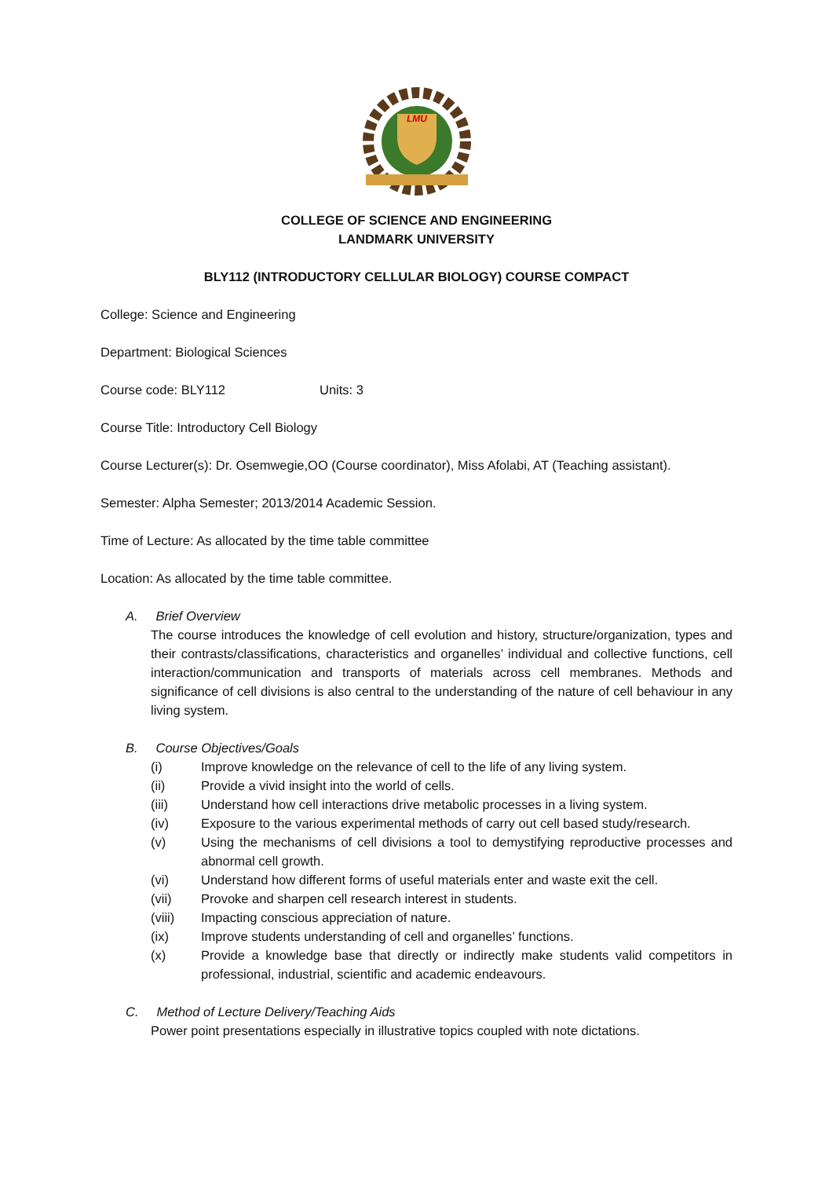LMU
COLLEGE OF SCIENCE AND ENGINEERING
LANDMARK UNIVERSITY
BLY112 (INTRODUCTORY CELLULAR BIOLOGY) COURSE COMPACT
College: Science and Engineering
Department: Biological Sciences
Course code: BLY112 Units: 3
Course Title: Introductory Cell Biology
Course Lecturer(s): Dr. Osemwegie,OO (Course coordinator), Miss Afolabi, AT (Teaching assistant).
Semester: Alpha Semester; 2013/2014 Academic Session.
Time of Lecture: As allocated by the time table committee
Location: As allocated by the time table committee.
A. Brief Overview
The course introduces the knowledge of cell evolution and history, structure/organization, types and their contrasts/classifications, characteristics and organelles’ individual and collective functions, cell interaction/communication and transports of materials across cell membranes. Methods and significance of cell divisions is also central to the understanding of the nature of cell behaviour in any living system.
B. Course Objectives/Goals
(i) Improve knowledge on the relevance of cell to the life of any living system.
(ii) Provide a vivid insight into the world of cells.
(iii) Understand how cell interactions drive metabolic processes in a living system.
(iv) Exposure to the various experimental methods of carry out cell based study/research.
(v) Using the mechanisms of cell divisions a tool to demystifying reproductive processes and abnormal cell growth.
(vi) Understand how different forms of useful materials enter and waste exit the cell.
(vii) Provoke and sharpen cell research interest in students.
(viii) Impacting conscious appreciation of nature.
(ix) Improve students understanding of cell and organelles’ functions.
(x) Provide a knowledge base that directly or indirectly make students valid competitors in professional, industrial, scientific and academic endeavours.
C. Method of Lecture Delivery/Teaching Aids
Power point presentations especially in illustrative topics coupled with note dictations.